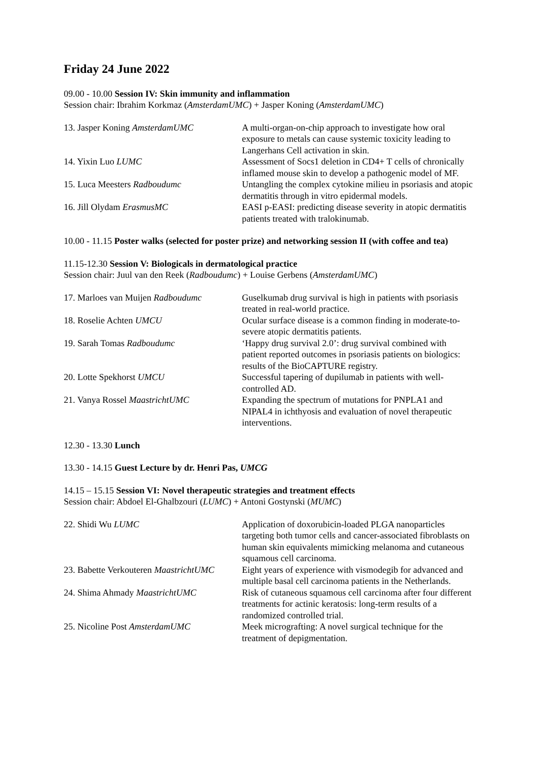Friday 24 June 2022
09.00 - 10.00 Session IV: Skin immunity and inflammation
Session chair: Ibrahim Korkmaz (AmsterdamUMC) + Jasper Koning (AmsterdamUMC)
| 13. Jasper Koning AmsterdamUMC | A multi-organ-on-chip approach to investigate how oral exposure to metals can cause systemic toxicity leading to Langerhans Cell activation in skin. |
| 14. Yixin Luo LUMC | Assessment of Socs1 deletion in CD4+ T cells of chronically inflamed mouse skin to develop a pathogenic model of MF. |
| 15. Luca Meesters Radboudumc | Untangling the complex cytokine milieu in psoriasis and atopic dermatitis through in vitro epidermal models. |
| 16. Jill Olydam ErasmusMC | EASI p-EASI: predicting disease severity in atopic dermatitis patients treated with tralokinumab. |
10.00 - 11.15 Poster walks (selected for poster prize) and networking session II (with coffee and tea)
11.15-12.30 Session V: Biologicals in dermatological practice
Session chair: Juul van den Reek (Radboudumc) + Louise Gerbens (AmsterdamUMC)
| 17. Marloes van Muijen Radboudumc | Guselkumab drug survival is high in patients with psoriasis treated in real-world practice. |
| 18. Roselie Achten UMCU | Ocular surface disease is a common finding in moderate-to-severe atopic dermatitis patients. |
| 19. Sarah Tomas Radboudumc | ‘Happy drug survival 2.0’: drug survival combined with patient reported outcomes in psoriasis patients on biologics: results of the BioCAPTURE registry. |
| 20. Lotte Spekhorst UMCU | Successful tapering of dupilumab in patients with well-controlled AD. |
| 21. Vanya Rossel MaastrichtUMC | Expanding the spectrum of mutations for PNPLA1 and NIPAL4 in ichthyosis and evaluation of novel therapeutic interventions. |
12.30 - 13.30 Lunch
13.30 - 14.15 Guest Lecture by dr. Henri Pas, UMCG
14.15 – 15.15 Session VI: Novel therapeutic strategies and treatment effects
Session chair: Abdoel El-Ghalbzouri (LUMC) + Antoni Gostynski (MUMC)
| 22. Shidi Wu LUMC | Application of doxorubicin-loaded PLGA nanoparticles targeting both tumor cells and cancer-associated fibroblasts on human skin equivalents mimicking melanoma and cutaneous squamous cell carcinoma. |
| 23. Babette Verkouteren MaastrichtUMC | Eight years of experience with vismodegib for advanced and multiple basal cell carcinoma patients in the Netherlands. |
| 24. Shima Ahmady MaastrichtUMC | Risk of cutaneous squamous cell carcinoma after four different treatments for actinic keratosis: long-term results of a randomized controlled trial. |
| 25. Nicoline Post AmsterdamUMC | Meek micrografting: A novel surgical technique for the treatment of depigmentation. |